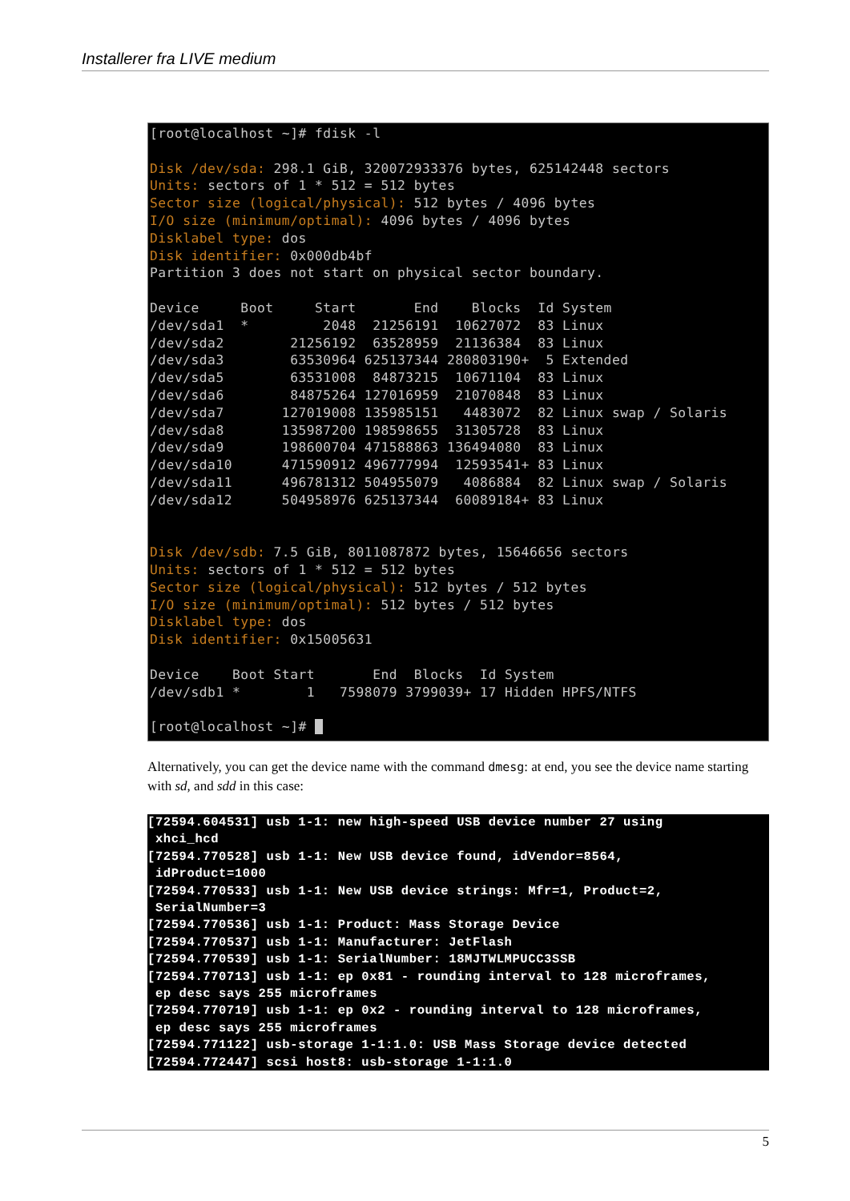Installerer fra LIVE medium
[root@localhost ~]# fdisk -l

Disk /dev/sda: 298.1 GiB, 320072933376 bytes, 625142448 sectors
Units: sectors of 1 * 512 = 512 bytes
Sector size (logical/physical): 512 bytes / 4096 bytes
I/O size (minimum/optimal): 4096 bytes / 4096 bytes
Disklabel type: dos
Disk identifier: 0x000db4bf
Partition 3 does not start on physical sector boundary.

Device     Boot     Start       End    Blocks  Id System
/dev/sda1  *         2048  21256191  10627072  83 Linux
/dev/sda2        21256192  63528959  21136384  83 Linux
/dev/sda3        63530964 625137344 280803190+  5 Extended
/dev/sda5        63531008  84873215  10671104  83 Linux
/dev/sda6        84875264 127016959  21070848  83 Linux
/dev/sda7       127019008 135985151   4483072  82 Linux swap / Solaris
/dev/sda8       135987200 198598655  31305728  83 Linux
/dev/sda9       198600704 471588863 136494080  83 Linux
/dev/sda10      471590912 496777994  12593541+ 83 Linux
/dev/sda11      496781312 504955079   4086884  82 Linux swap / Solaris
/dev/sda12      504958976 625137344  60089184+ 83 Linux


Disk /dev/sdb: 7.5 GiB, 8011087872 bytes, 15646656 sectors
Units: sectors of 1 * 512 = 512 bytes
Sector size (logical/physical): 512 bytes / 512 bytes
I/O size (minimum/optimal): 512 bytes / 512 bytes
Disklabel type: dos
Disk identifier: 0x15005631

Device    Boot Start       End  Blocks  Id System
/dev/sdb1 *        1   7598079 3799039+ 17 Hidden HPFS/NTFS

[root@localhost ~]#  
Alternatively, you can get the device name with the command dmesg: at end, you see the device name starting with sd, and sdd in this case:
[72594.604531] usb 1-1: new high-speed USB device number 27 using
 xhci_hcd
[72594.770528] usb 1-1: New USB device found, idVendor=8564,
 idProduct=1000
[72594.770533] usb 1-1: New USB device strings: Mfr=1, Product=2,
 SerialNumber=3
[72594.770536] usb 1-1: Product: Mass Storage Device
[72594.770537] usb 1-1: Manufacturer: JetFlash
[72594.770539] usb 1-1: SerialNumber: 18MJTWLMPUCC3SSB
[72594.770713] usb 1-1: ep 0x81 - rounding interval to 128 microframes,
 ep desc says 255 microframes
[72594.770719] usb 1-1: ep 0x2 - rounding interval to 128 microframes,
 ep desc says 255 microframes
[72594.771122] usb-storage 1-1:1.0: USB Mass Storage device detected
[72594.772447] scsi host8: usb-storage 1-1:1.0
5